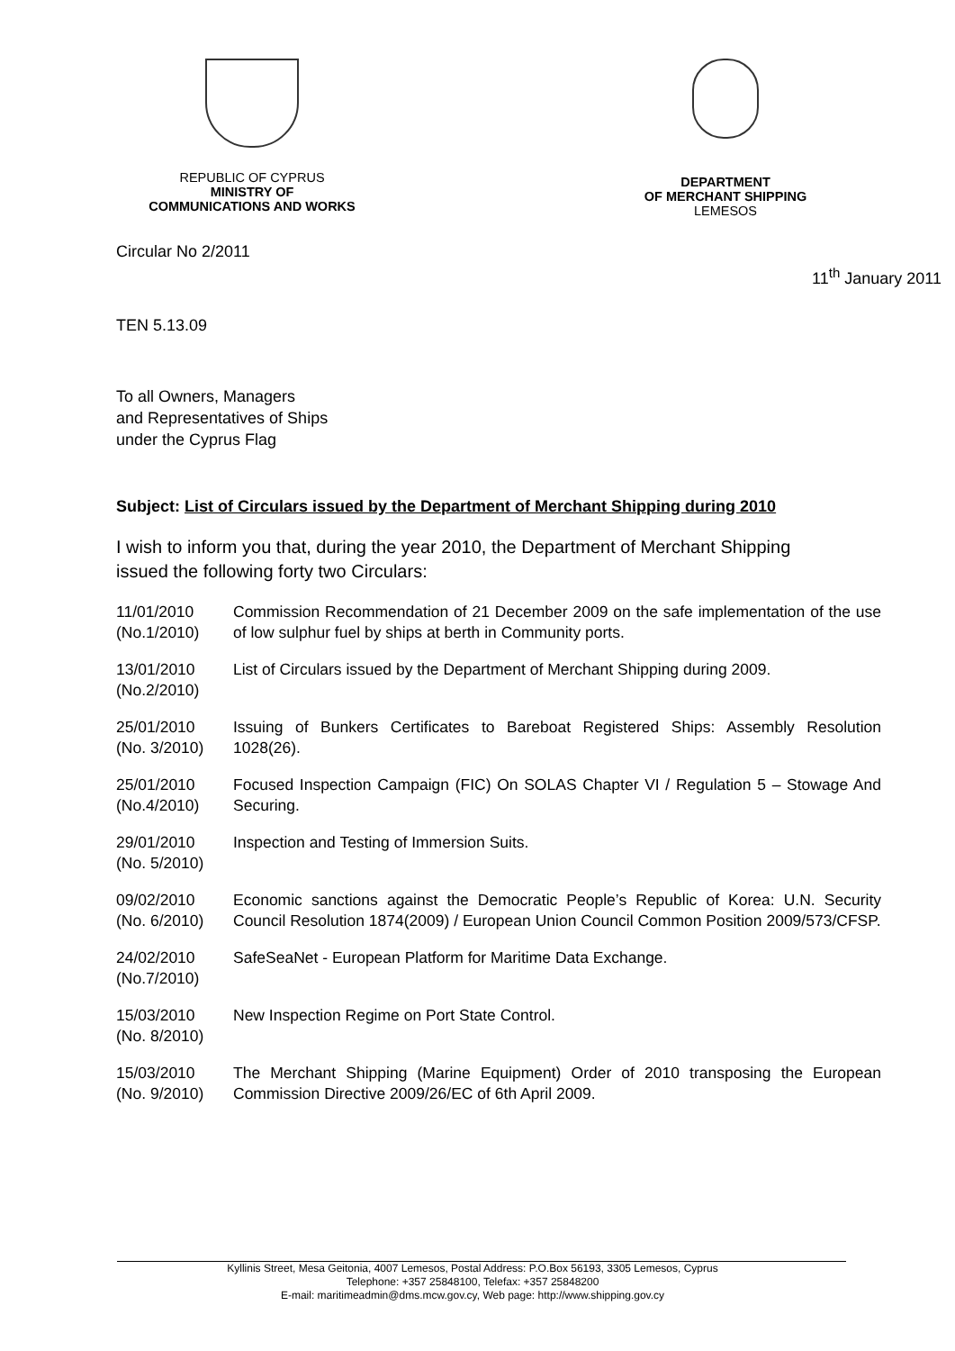REPUBLIC OF CYPRUS
MINISTRY OF
COMMUNICATIONS AND WORKS
DEPARTMENT
OF MERCHANT SHIPPING
LEMESOS
Circular No 2/2011
11<sup>th</sup> January 2011
TEN 5.13.09
To all Owners, Managers
and Representatives of Ships
under the Cyprus Flag
Subject: List of Circulars issued by the Department of Merchant Shipping during 2010
I wish to inform you that, during the year 2010, the Department of Merchant Shipping issued the following forty two Circulars:
| 11/01/2010 (No.1/2010) | Commission Recommendation of 21 December 2009 on the safe implementation of the use of low sulphur fuel by ships at berth in Community ports. |
| 13/01/2010 (No.2/2010) | List of Circulars issued by the Department of Merchant Shipping during 2009. |
| 25/01/2010 (No. 3/2010) | Issuing of Bunkers Certificates to Bareboat Registered Ships: Assembly Resolution 1028(26). |
| 25/01/2010 (No.4/2010) | Focused Inspection Campaign (FIC) On SOLAS Chapter VI / Regulation 5 – Stowage And Securing. |
| 29/01/2010 (No. 5/2010) | Inspection and Testing of Immersion Suits. |
| 09/02/2010 (No. 6/2010) | Economic sanctions against the Democratic People’s Republic of Korea: U.N. Security Council Resolution 1874(2009) / European Union Council Common Position 2009/573/CFSP. |
| 24/02/2010 (No.7/2010) | SafeSeaNet - European Platform for Maritime Data Exchange. |
| 15/03/2010 (No. 8/2010) | New Inspection Regime on Port State Control. |
| 15/03/2010 (No. 9/2010) | The Merchant Shipping (Marine Equipment) Order of 2010 transposing the European Commission Directive 2009/26/EC of 6th April 2009. |
Kyllinis Street, Mesa Geitonia, 4007 Lemesos, Postal Address: P.O.Box 56193, 3305 Lemesos, Cyprus
Telephone: +357 25848100, Telefax: +357 25848200
E-mail: maritimeadmin@dms.mcw.gov.cy, Web page: http://www.shipping.gov.cy